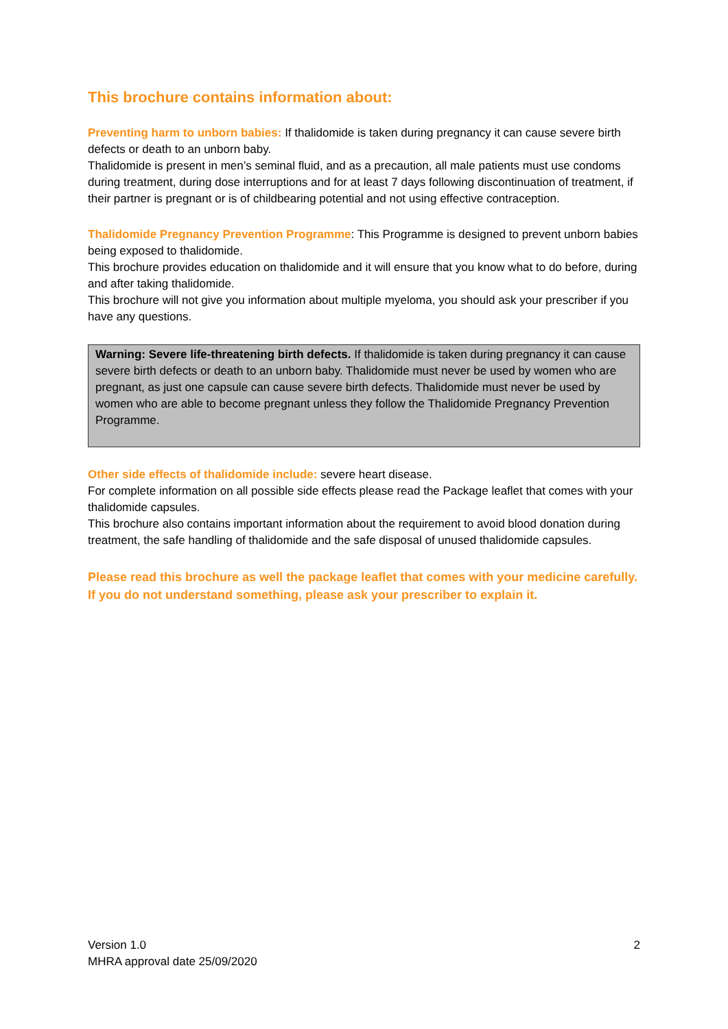This brochure contains information about:
Preventing harm to unborn babies: If thalidomide is taken during pregnancy it can cause severe birth defects or death to an unborn baby.
Thalidomide is present in men’s seminal fluid, and as a precaution, all male patients must use condoms during treatment, during dose interruptions and for at least 7 days following discontinuation of treatment, if their partner is pregnant or is of childbearing potential and not using effective contraception.
Thalidomide Pregnancy Prevention Programme: This Programme is designed to prevent unborn babies being exposed to thalidomide.
This brochure provides education on thalidomide and it will ensure that you know what to do before, during and after taking thalidomide.
This brochure will not give you information about multiple myeloma, you should ask your prescriber if you have any questions.
Warning: Severe life-threatening birth defects. If thalidomide is taken during pregnancy it can cause severe birth defects or death to an unborn baby. Thalidomide must never be used by women who are pregnant, as just one capsule can cause severe birth defects. Thalidomide must never be used by women who are able to become pregnant unless they follow the Thalidomide Pregnancy Prevention Programme.
Other side effects of thalidomide include: severe heart disease.
For complete information on all possible side effects please read the Package leaflet that comes with your thalidomide capsules.
This brochure also contains important information about the requirement to avoid blood donation during treatment, the safe handling of thalidomide and the safe disposal of unused thalidomide capsules.
Please read this brochure as well the package leaflet that comes with your medicine carefully. If you do not understand something, please ask your prescriber to explain it.
Version 1.0
MHRA approval date 25/09/2020
2